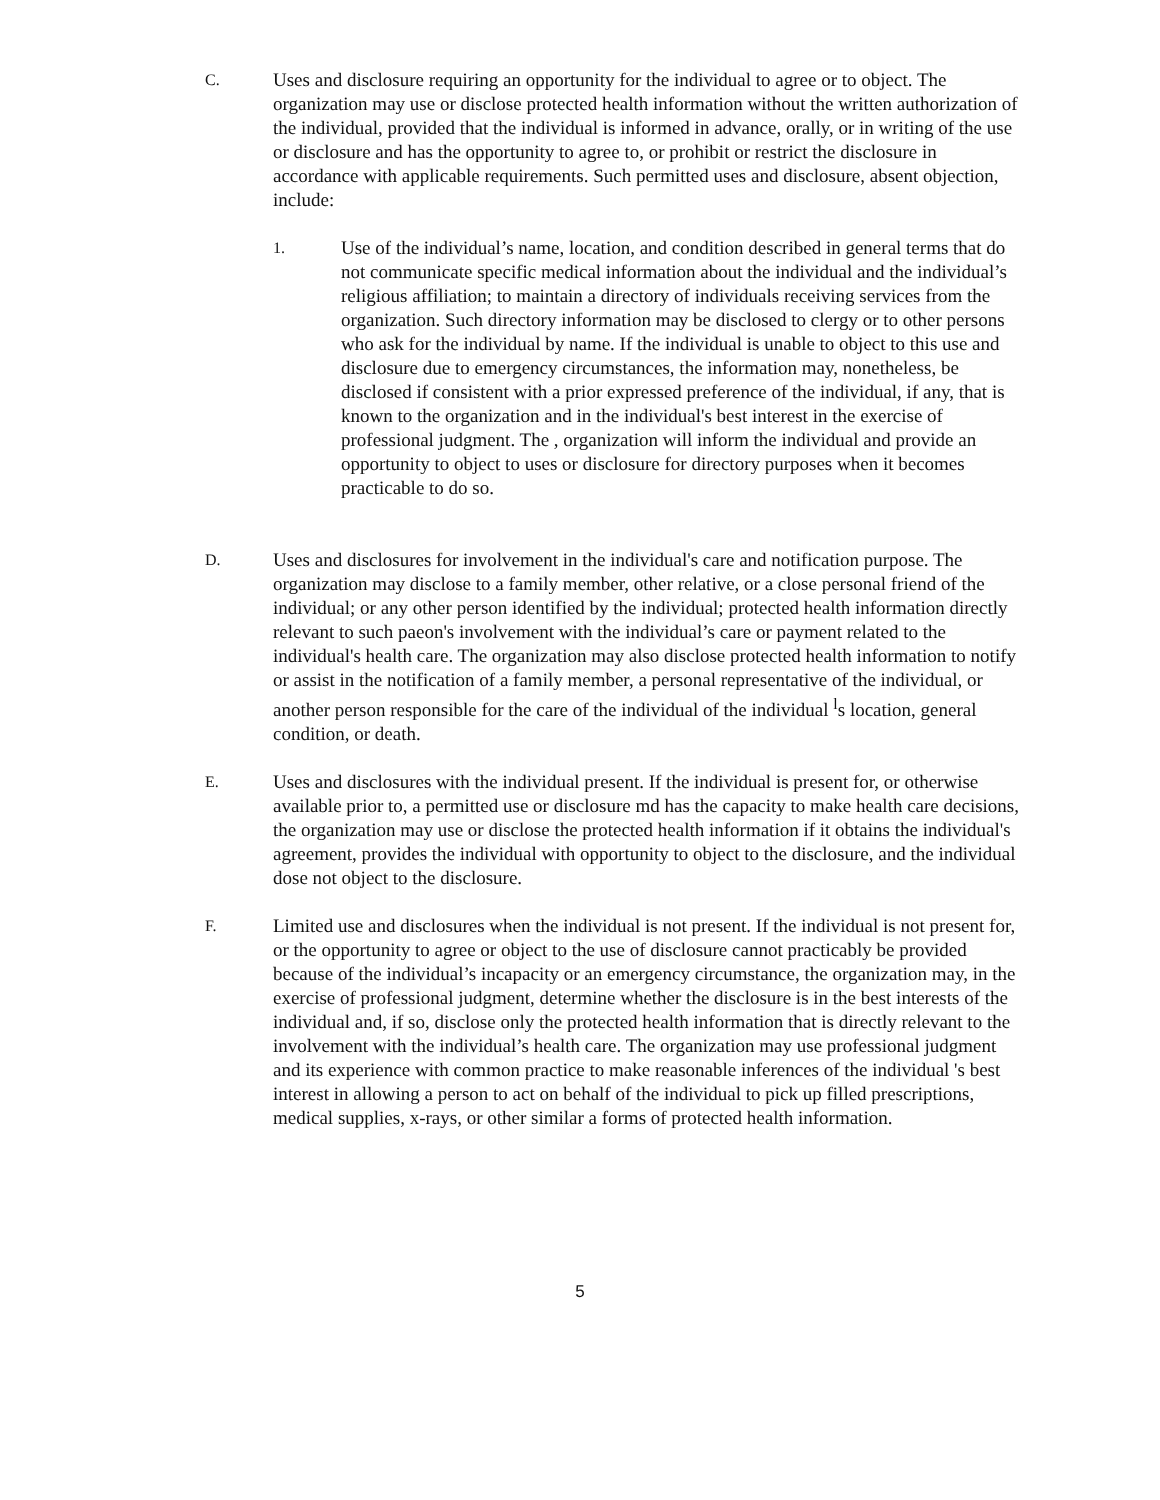C.
Uses and disclosure requiring an opportunity for the individual to agree or to object. The organization may use or disclose protected health information without the written authorization of the individual, provided that the individual is informed in advance, orally, or in writing of the use or disclosure and has the opportunity to agree to, or prohibit or restrict the disclosure in accordance with applicable requirements. Such permitted uses and disclosure, absent objection, include:
1.
Use of the individual’s name, location, and condition described in general terms that do not communicate specific medical information about the individual and the individual’s religious affiliation; to maintain a directory of individuals receiving services from the organization. Such directory information may be disclosed to clergy or to other persons who ask for the individual by name. If the individual is unable to object to this use and disclosure due to emergency circumstances, the information may, nonetheless, be disclosed if consistent with a prior expressed preference of the individual, if any, that is known to the organization and in the individual's best interest in the exercise of professional judgment. The , organization will inform the individual and provide an opportunity to object to uses or disclosure for directory purposes when it becomes practicable to do so.
D.
Uses and disclosures for involvement in the individual's care and notification purpose. The organization may disclose to a family member, other relative, or a close personal friend of the individual; or any other person identified by the individual; protected health information directly relevant to such paeon's involvement with the individual’s care or payment related to the individual's health care. The organization may also disclose protected health information to notify or assist in the notification of a family member, a personal representative of the individual, or another person responsible for the care of the individual of the individual <sup>l</sup>s location, general condition, or death.
E.
Uses and disclosures with the individual present. If the individual is present for, or otherwise available prior to, a permitted use or disclosure md has the capacity to make health care decisions, the organization may use or disclose the protected health information if it obtains the individual's agreement, provides the individual with opportunity to object to the disclosure, and the individual dose not object to the disclosure.
F.
Limited use and disclosures when the individual is not present. If the individual is not present for, or the opportunity to agree or object to the use of disclosure cannot practicably be provided because of the individual’s incapacity or an emergency circumstance, the organization may, in the exercise of professional judgment, determine whether the disclosure is in the best interests of the individual and, if so, disclose only the protected health information that is directly relevant to the involvement with the individual’s health care. The organization may use professional judgment and its experience with common practice to make reasonable inferences of the individual 's best interest in allowing a person to act on behalf of the individual to pick up filled prescriptions, medical supplies, x-rays, or other similar a forms of protected health information.
5